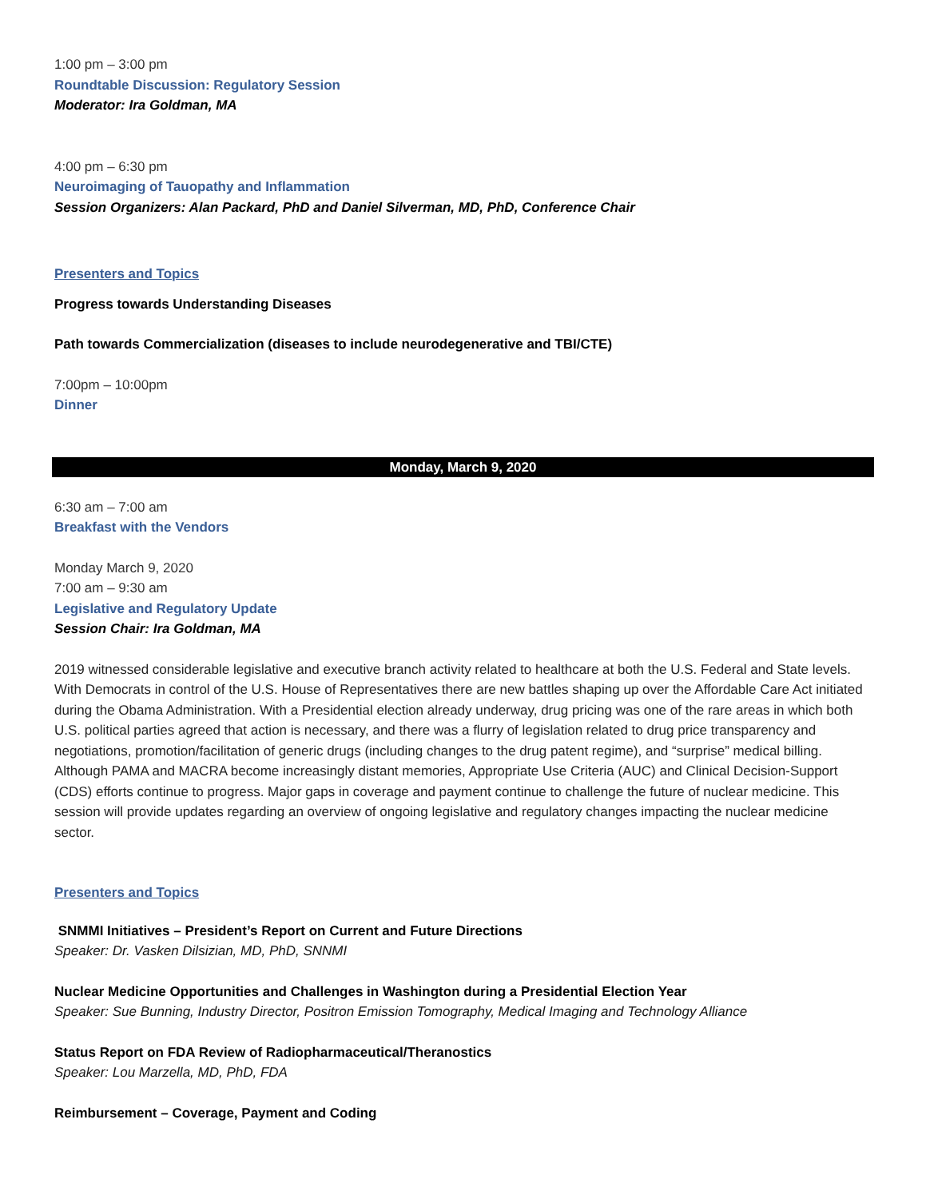1:00 pm – 3:00 pm
Roundtable Discussion: Regulatory Session
Moderator: Ira Goldman, MA
4:00 pm – 6:30 pm
Neuroimaging of Tauopathy and Inflammation
Session Organizers: Alan Packard, PhD and Daniel Silverman, MD, PhD, Conference Chair
Presenters and Topics
Progress towards Understanding Diseases
Path towards Commercialization (diseases to include neurodegenerative and TBI/CTE)
7:00pm – 10:00pm
Dinner
Monday, March 9, 2020
6:30 am – 7:00 am
Breakfast with the Vendors
Monday March 9, 2020
7:00 am – 9:30 am
Legislative and Regulatory Update
Session Chair: Ira Goldman, MA
2019 witnessed considerable legislative and executive branch activity related to healthcare at both the U.S. Federal and State levels. With Democrats in control of the U.S. House of Representatives there are new battles shaping up over the Affordable Care Act initiated during the Obama Administration. With a Presidential election already underway, drug pricing was one of the rare areas in which both U.S. political parties agreed that action is necessary, and there was a flurry of legislation related to drug price transparency and negotiations, promotion/facilitation of generic drugs (including changes to the drug patent regime), and “surprise” medical billing. Although PAMA and MACRA become increasingly distant memories, Appropriate Use Criteria (AUC) and Clinical Decision-Support (CDS) efforts continue to progress. Major gaps in coverage and payment continue to challenge the future of nuclear medicine. This session will provide updates regarding an overview of ongoing legislative and regulatory changes impacting the nuclear medicine sector.
Presenters and Topics
SNMMI Initiatives – President’s Report on Current and Future Directions
Speaker: Dr. Vasken Dilsizian, MD, PhD, SNNMI
Nuclear Medicine Opportunities and Challenges in Washington during a Presidential Election Year
Speaker: Sue Bunning, Industry Director, Positron Emission Tomography, Medical Imaging and Technology Alliance
Status Report on FDA Review of Radiopharmaceutical/Theranostics
Speaker: Lou Marzella, MD, PhD, FDA
Reimbursement – Coverage, Payment and Coding